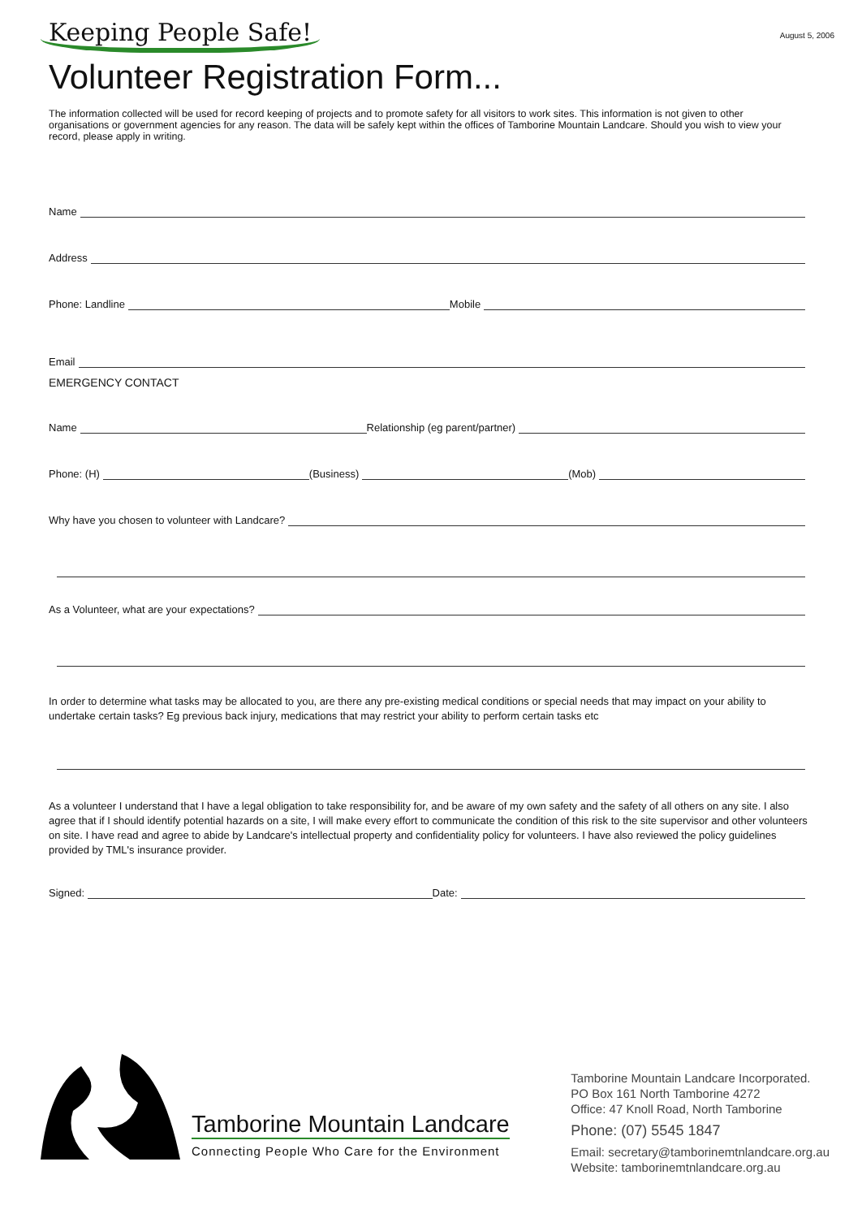Keeping People Safe!
August 5, 2006
Volunteer Registration Form...
The information collected will be used for record keeping of projects and to promote safety for all visitors to work sites. This information is not given to other organisations or government agencies for any reason. The data will be safely kept within the offices of Tamborine Mountain Landcare. Should you wish to view your record, please apply in writing.
Name
Address
Phone: Landline
Mobile
Email
EMERGENCY CONTACT
Name
Relationship (eg parent/partner)
Phone: (H)
(Business)
(Mob)
Why have you chosen to volunteer with Landcare?
As a Volunteer, what are your expectations?
In order to determine what tasks may be allocated to you, are there any pre-existing medical conditions or special needs that may impact on your ability to undertake certain tasks? Eg previous back injury, medications that may restrict your ability to perform certain tasks etc
As a volunteer I understand that I have a legal obligation to take responsibility for, and be aware of my own safety and the safety of all others on any site. I also agree that if I should identify potential hazards on a site, I will make every effort to communicate the condition of this risk to the site supervisor and other volunteers on site. I have read and agree to abide by Landcare's intellectual property and confidentiality policy for volunteers. I have also reviewed the policy guidelines provided by TML's insurance provider.
Signed:
Date:
Tamborine Mountain Landcare
Connecting People Who Care for the Environment
Tamborine Mountain Landcare Incorporated.
PO Box 161 North Tamborine 4272
Office: 47 Knoll Road, North Tamborine
Phone: (07) 5545 1847
Email: secretary@tamborinemtnlandcare.org.au
Website: tamborinemtnlandcare.org.au